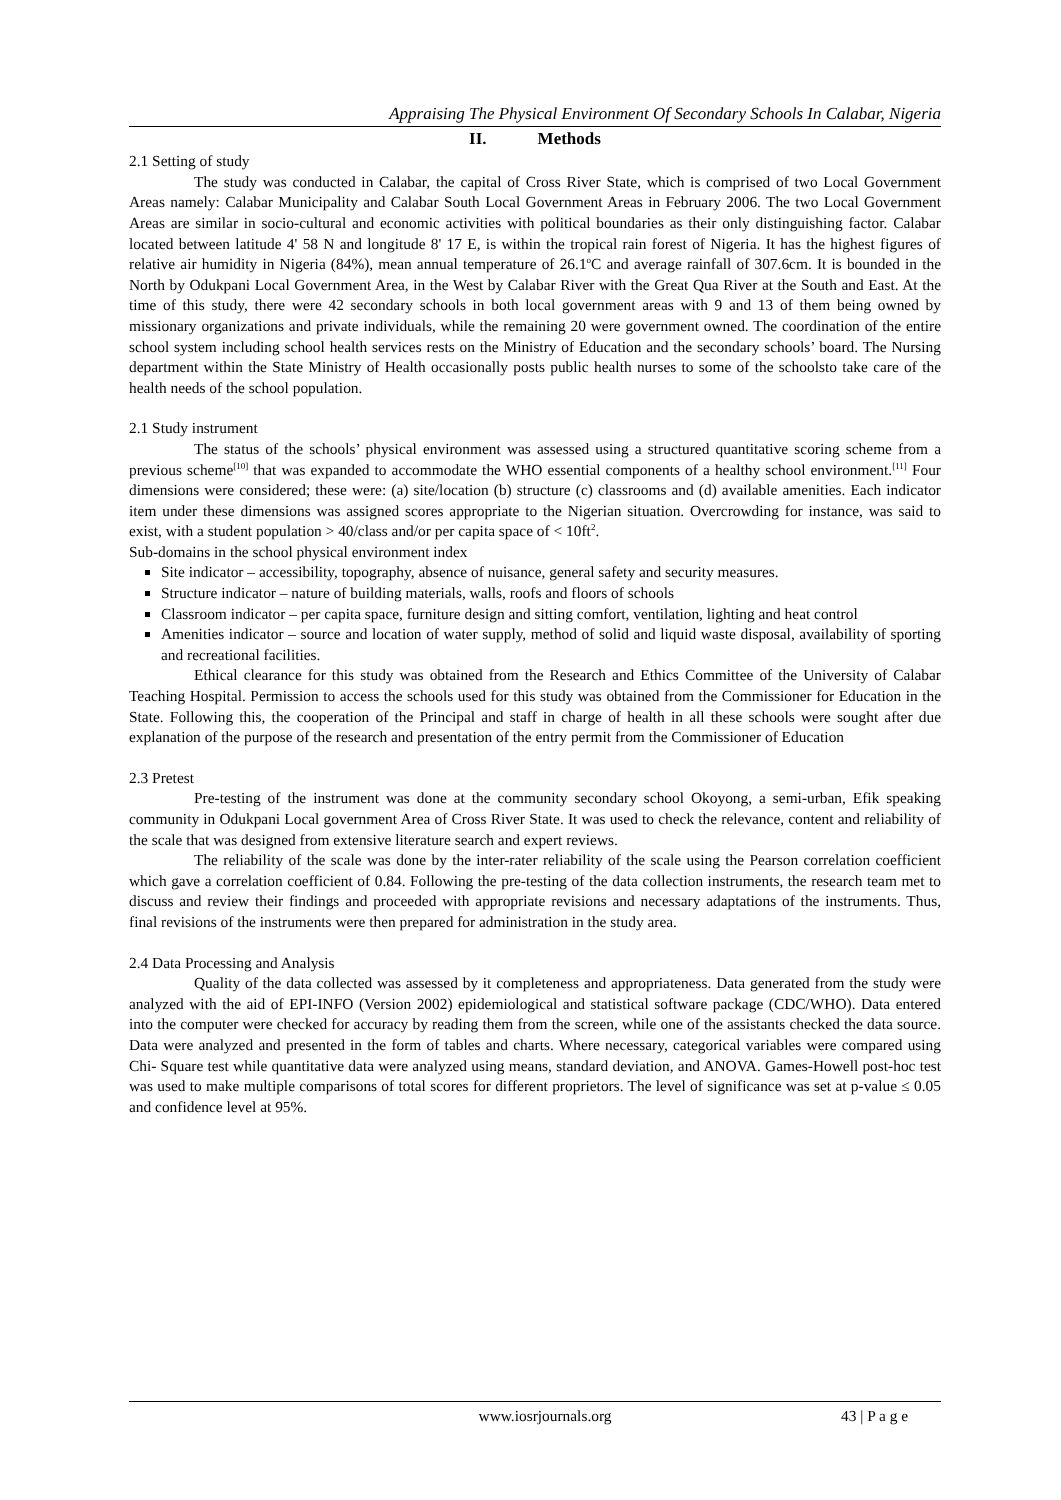Appraising The Physical Environment Of Secondary Schools In Calabar, Nigeria
II. Methods
2.1 Setting of study
The study was conducted in Calabar, the capital of Cross River State, which is comprised of two Local Government Areas namely: Calabar Municipality and Calabar South Local Government Areas in February 2006. The two Local Government Areas are similar in socio-cultural and economic activities with political boundaries as their only distinguishing factor. Calabar located between latitude 4' 58 N and longitude 8' 17 E, is within the tropical rain forest of Nigeria. It has the highest figures of relative air humidity in Nigeria (84%), mean annual temperature of 26.1<sup>o</sup>C and average rainfall of 307.6cm. It is bounded in the North by Odukpani Local Government Area, in the West by Calabar River with the Great Qua River at the South and East. At the time of this study, there were 42 secondary schools in both local government areas with 9 and 13 of them being owned by missionary organizations and private individuals, while the remaining 20 were government owned. The coordination of the entire school system including school health services rests on the Ministry of Education and the secondary schools’ board. The Nursing department within the State Ministry of Health occasionally posts public health nurses to some of the schoolsto take care of the health needs of the school population.
2.1 Study instrument
The status of the schools’ physical environment was assessed using a structured quantitative scoring scheme from a previous scheme<sup>[10]</sup> that was expanded to accommodate the WHO essential components of a healthy school environment.<sup>[11]</sup> Four dimensions were considered; these were: (a) site/location (b) structure (c) classrooms and (d) available amenities. Each indicator item under these dimensions was assigned scores appropriate to the Nigerian situation. Overcrowding for instance, was said to exist, with a student population > 40/class and/or per capita space of < 10ft<sup>2</sup>.
Sub-domains in the school physical environment index
Site indicator – accessibility, topography, absence of nuisance, general safety and security measures.
Structure indicator – nature of building materials, walls, roofs and floors of schools
Classroom indicator – per capita space, furniture design and sitting comfort, ventilation, lighting and heat control
Amenities indicator – source and location of water supply, method of solid and liquid waste disposal, availability of sporting and recreational facilities.
Ethical clearance for this study was obtained from the Research and Ethics Committee of the University of Calabar Teaching Hospital. Permission to access the schools used for this study was obtained from the Commissioner for Education in the State. Following this, the cooperation of the Principal and staff in charge of health in all these schools were sought after due explanation of the purpose of the research and presentation of the entry permit from the Commissioner of Education
2.3 Pretest
Pre-testing of the instrument was done at the community secondary school Okoyong, a semi-urban, Efik speaking community in Odukpani Local government Area of Cross River State. It was used to check the relevance, content and reliability of the scale that was designed from extensive literature search and expert reviews.
The reliability of the scale was done by the inter-rater reliability of the scale using the Pearson correlation coefficient which gave a correlation coefficient of 0.84. Following the pre-testing of the data collection instruments, the research team met to discuss and review their findings and proceeded with appropriate revisions and necessary adaptations of the instruments. Thus, final revisions of the instruments were then prepared for administration in the study area.
2.4 Data Processing and Analysis
Quality of the data collected was assessed by it completeness and appropriateness. Data generated from the study were analyzed with the aid of EPI-INFO (Version 2002) epidemiological and statistical software package (CDC/WHO). Data entered into the computer were checked for accuracy by reading them from the screen, while one of the assistants checked the data source. Data were analyzed and presented in the form of tables and charts. Where necessary, categorical variables were compared using Chi- Square test while quantitative data were analyzed using means, standard deviation, and ANOVA. Games-Howell post-hoc test was used to make multiple comparisons of total scores for different proprietors. The level of significance was set at p-value ≤ 0.05 and confidence level at 95%.
www.iosrjournals.org 43 | P a g e